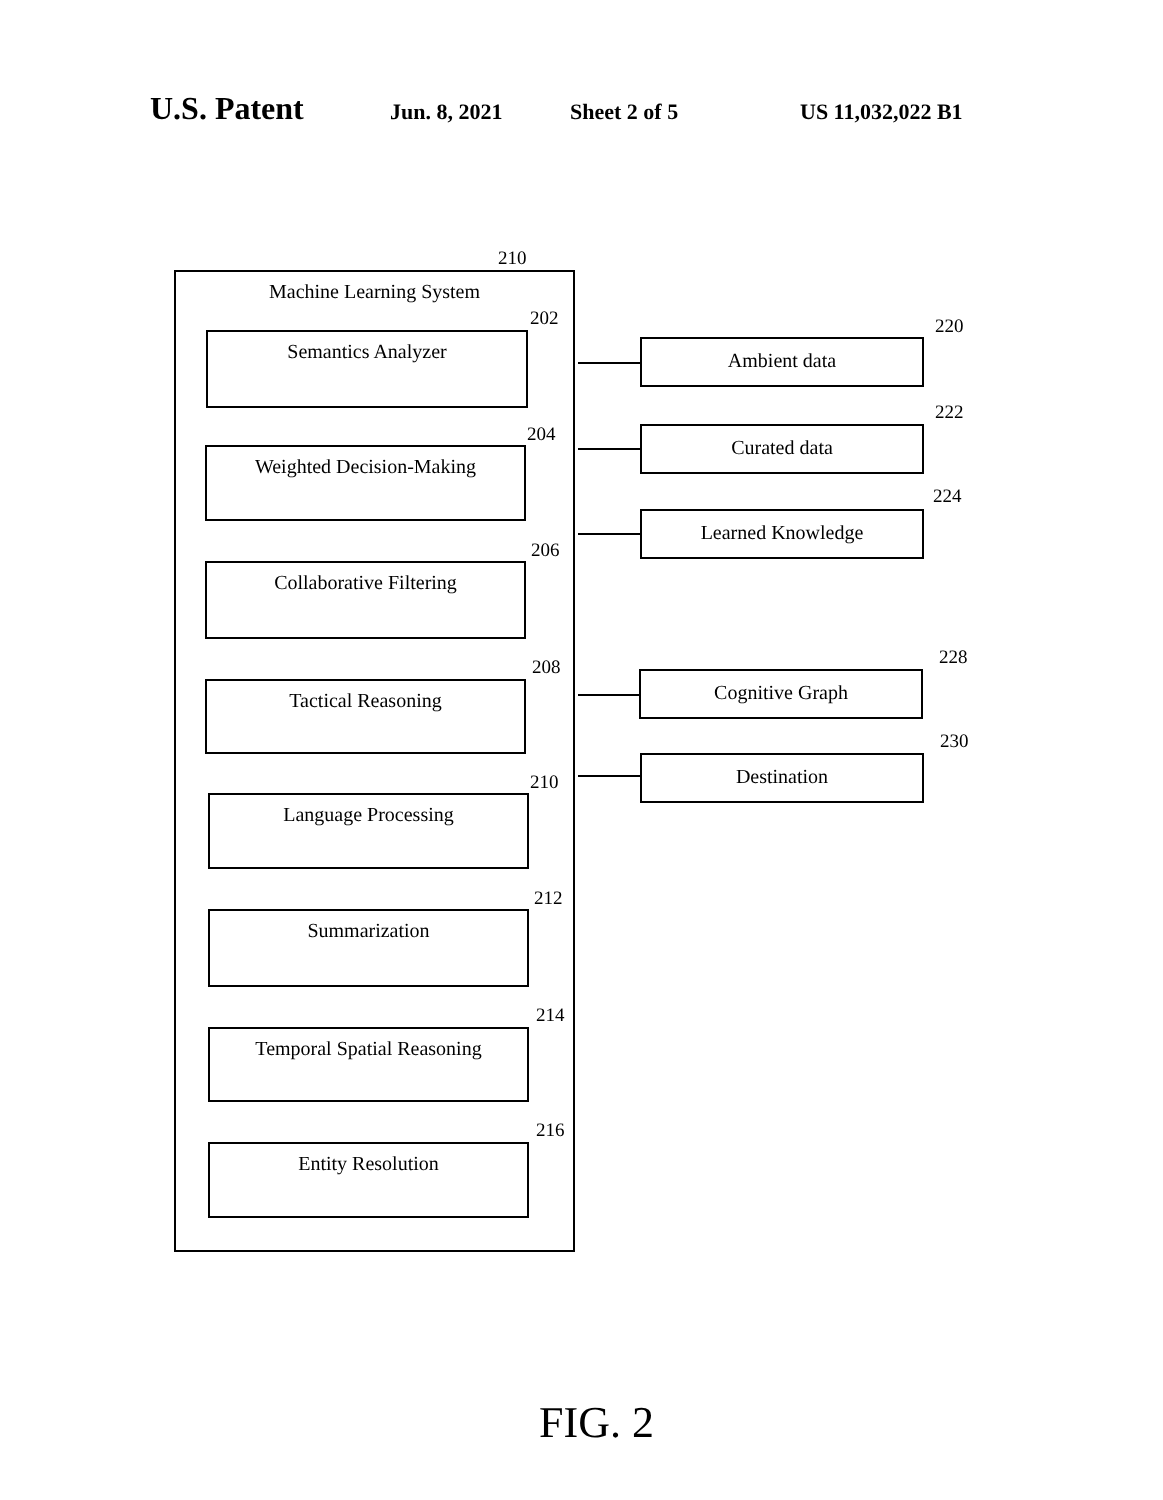U.S. Patent
Jun. 8, 2021 Sheet 2 of 5 US 11,032,022 B1
210
Machine Learning System
202
Semantics Analyzer
204
Weighted Decision-Making
206
Collaborative Filtering
208
Tactical Reasoning
210
Language Processing
212
Summarization
214
Temporal Spatial Reasoning
216
Entity Resolution
220
Ambient data
222
Curated data
224
Learned Knowledge
228
Cognitive Graph
230
Destination
FIG. 2